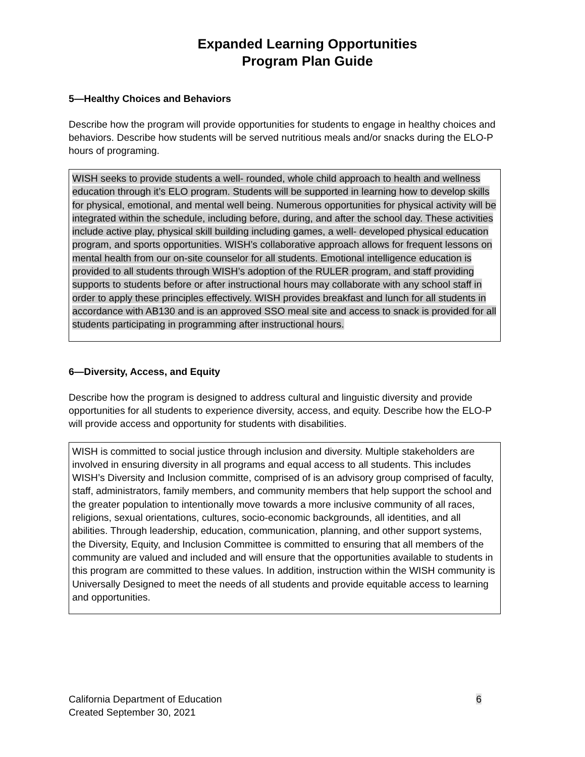Expanded Learning Opportunities
Program Plan Guide
5—Healthy Choices and Behaviors
Describe how the program will provide opportunities for students to engage in healthy choices and behaviors. Describe how students will be served nutritious meals and/or snacks during the ELO-P hours of programing.
WISH seeks to provide students a well- rounded, whole child approach to health and wellness education through it’s ELO program. Students will be supported in learning how to develop skills for physical, emotional, and mental well being. Numerous opportunities for physical activity will be integrated within the schedule, including before, during, and after the school day. These activities include active play, physical skill building including games, a well- developed physical education program, and sports opportunities. WISH’s collaborative approach allows for frequent lessons on mental health from our on-site counselor for all students. Emotional intelligence education is provided to all students through WISH’s adoption of the RULER program, and staff providing supports to students before or after instructional hours may collaborate with any school staff in order to apply these principles effectively. WISH provides breakfast and lunch for all students in accordance with AB130 and is an approved SSO meal site and access to snack is provided for all students participating in programming after instructional hours.
6—Diversity, Access, and Equity
Describe how the program is designed to address cultural and linguistic diversity and provide opportunities for all students to experience diversity, access, and equity. Describe how the ELO-P will provide access and opportunity for students with disabilities.
WISH is committed to social justice through inclusion and diversity. Multiple stakeholders are involved in ensuring diversity in all programs and equal access to all students. This includes WISH’s Diversity and Inclusion committe, comprised of is an advisory group comprised of faculty, staff, administrators, family members, and community members that help support the school and the greater population to intentionally move towards a more inclusive community of all races, religions, sexual orientations, cultures, socio-economic backgrounds, all identities, and all abilities. Through leadership, education, communication, planning, and other support systems, the Diversity, Equity, and Inclusion Committee is committed to ensuring that all members of the community are valued and included and will ensure that the opportunities available to students in this program are committed to these values. In addition, instruction within the WISH community is Universally Designed to meet the needs of all students and provide equitable access to learning and opportunities.
California Department of Education
Created September 30, 2021
6